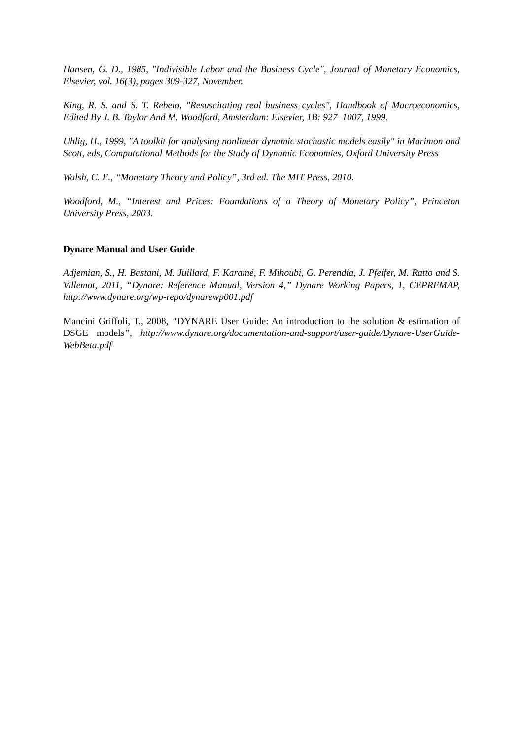Hansen, G. D., 1985, "Indivisible Labor and the Business Cycle", Journal of Monetary Economics, Elsevier, vol. 16(3), pages 309-327, November.
King, R. S. and S. T. Rebelo, "Resuscitating real business cycles", Handbook of Macroeconomics, Edited By J. B. Taylor And M. Woodford, Amsterdam: Elsevier, 1B: 927–1007, 1999.
Uhlig, H., 1999, "A toolkit for analysing nonlinear dynamic stochastic models easily" in Marimon and Scott, eds, Computational Methods for the Study of Dynamic Economies, Oxford University Press
Walsh, C. E., “Monetary Theory and Policy”, 3rd ed. The MIT Press, 2010.
Woodford, M., “Interest and Prices: Foundations of a Theory of Monetary Policy”, Princeton University Press, 2003.
Dynare Manual and User Guide
Adjemian, S., H. Bastani, M. Juillard, F. Karamé, F. Mihoubi, G. Perendia, J. Pfeifer, M. Ratto and S. Villemot, 2011, “Dynare: Reference Manual, Version 4,” Dynare Working Papers, 1, CEPREMAP, http://www.dynare.org/wp-repo/dynarewp001.pdf
Mancini Griffoli, T., 2008, “DYNARE User Guide: An introduction to the solution & estimation of DSGE models”, http://www.dynare.org/documentation-and-support/user-guide/Dynare-UserGuide-WebBeta.pdf